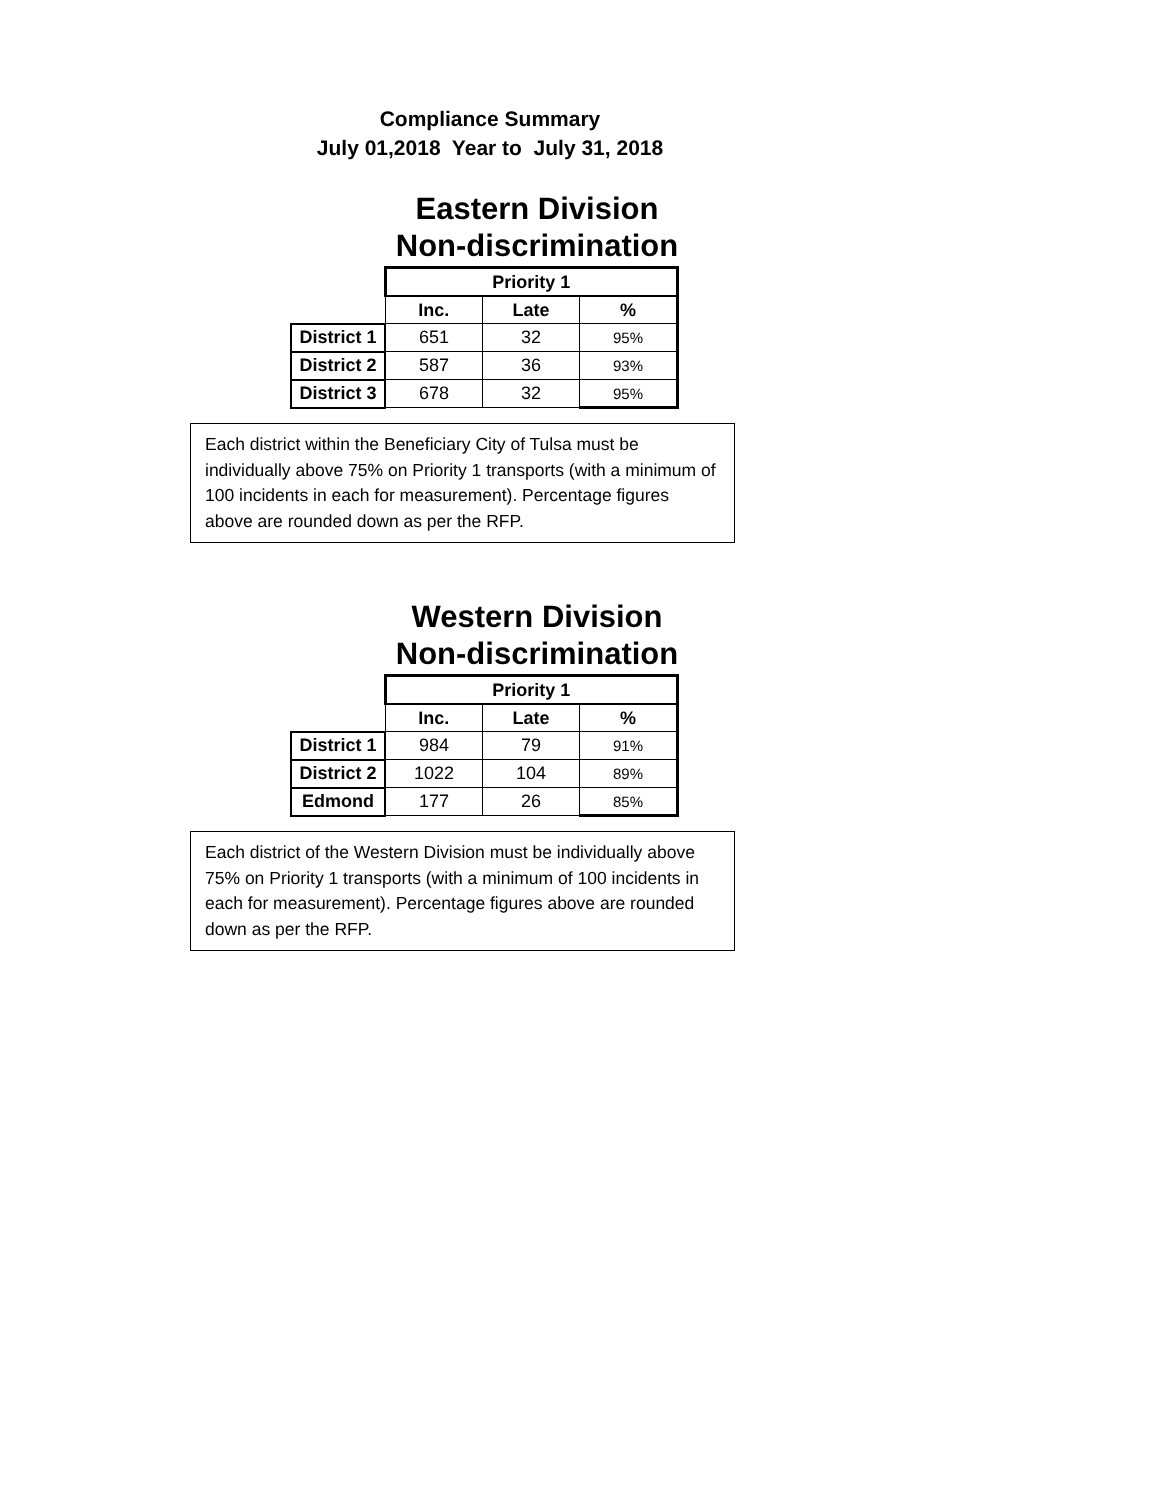Compliance Summary
July 01,2018 Year to July 31, 2018
Eastern Division
Non-discrimination
| | Priority 1 | | |
| --- | --- | --- | --- |
| | Inc. | Late | % |
| District 1 | 651 | 32 | 95% |
| District 2 | 587 | 36 | 93% |
| District 3 | 678 | 32 | 95% |
Each district within the Beneficiary City of Tulsa must be individually above 75% on Priority 1 transports (with a minimum of 100 incidents in each for measurement). Percentage figures above are rounded down as per the RFP.
Western Division
Non-discrimination
| | Priority 1 | | |
| --- | --- | --- | --- |
| | Inc. | Late | % |
| District 1 | 984 | 79 | 91% |
| District 2 | 1022 | 104 | 89% |
| Edmond | 177 | 26 | 85% |
Each district of the Western Division must be individually above 75% on Priority 1 transports (with a minimum of 100 incidents in each for measurement). Percentage figures above are rounded down as per the RFP.